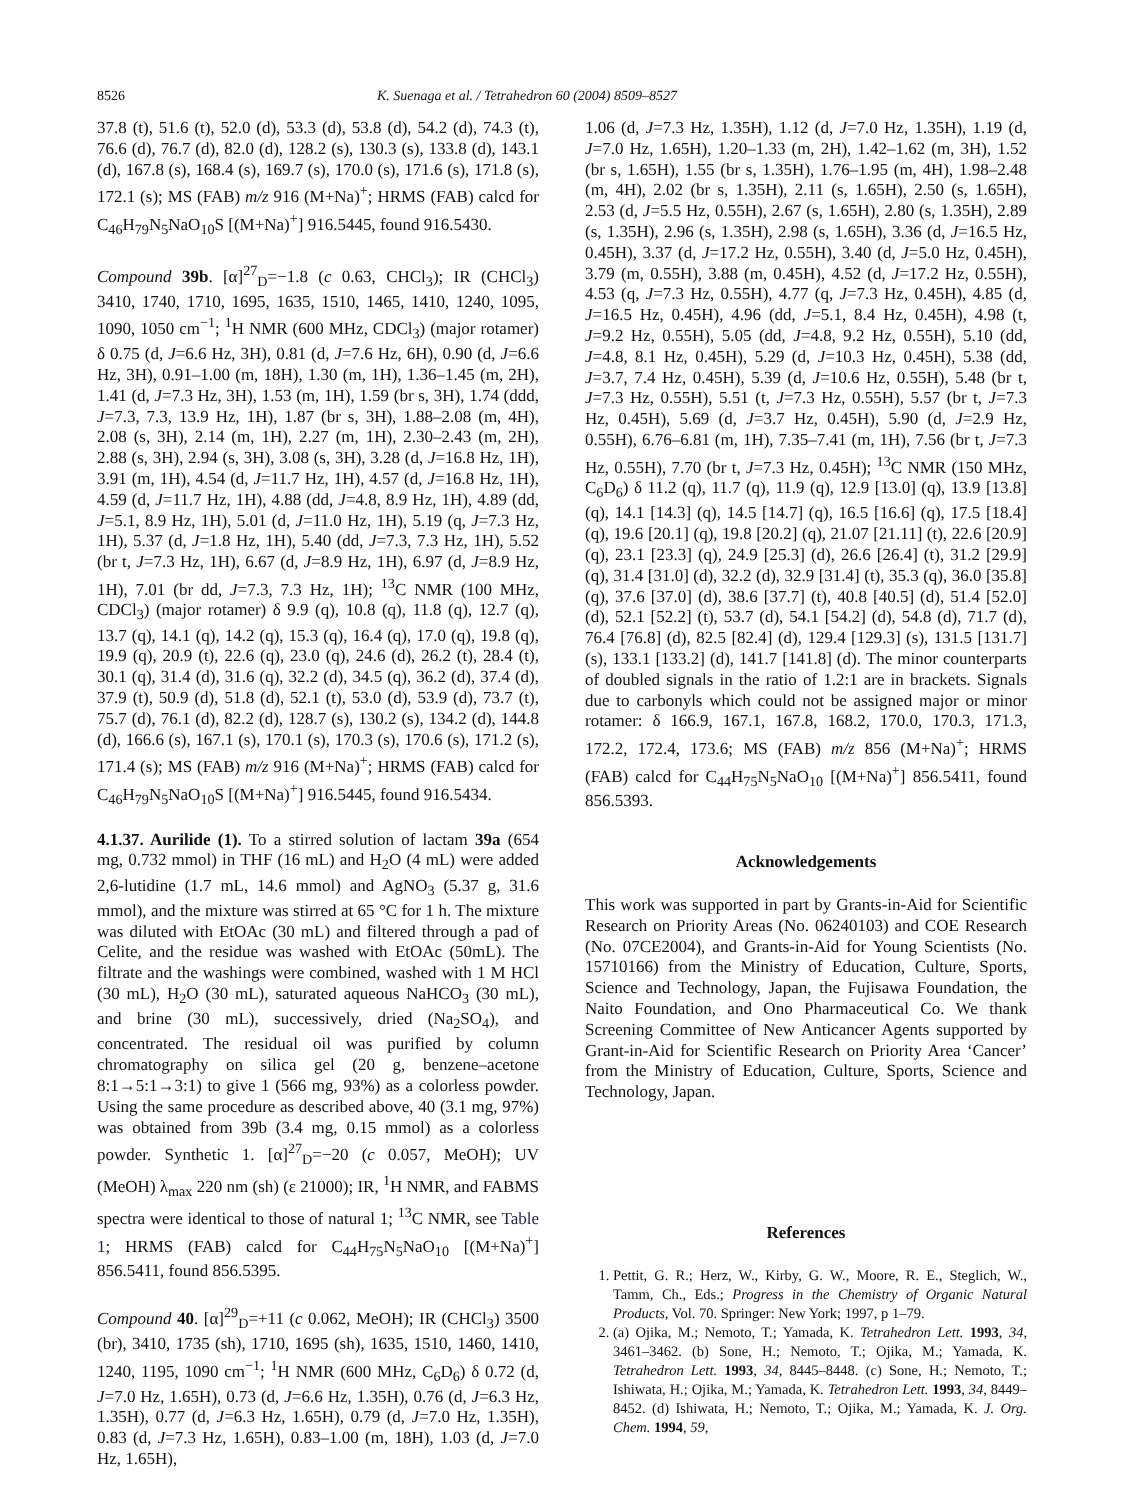8526 K. Suenaga et al. / Tetrahedron 60 (2004) 8509–8527
37.8 (t), 51.6 (t), 52.0 (d), 53.3 (d), 53.8 (d), 54.2 (d), 74.3 (t), 76.6 (d), 76.7 (d), 82.0 (d), 128.2 (s), 130.3 (s), 133.8 (d), 143.1 (d), 167.8 (s), 168.4 (s), 169.7 (s), 170.0 (s), 171.6 (s), 171.8 (s), 172.1 (s); MS (FAB) m/z 916 (M+Na)<sup>+</sup>; HRMS (FAB) calcd for C<sub>46</sub>H<sub>79</sub>N<sub>5</sub>NaO<sub>10</sub>S [(M+Na)<sup>+</sup>] 916.5445, found 916.5430.
Compound 39b. [α]<sup>27</sup><sub>D</sub>=−1.8 (c 0.63, CHCl<sub>3</sub>); IR (CHCl<sub>3</sub>) 3410, 1740, 1710, 1695, 1635, 1510, 1465, 1410, 1240, 1095, 1090, 1050 cm<sup>−1</sup>; <sup>1</sup>H NMR (600 MHz, CDCl<sub>3</sub>) (major rotamer) δ 0.75 (d, J=6.6 Hz, 3H), 0.81 (d, J=7.6 Hz, 6H), 0.90 (d, J=6.6 Hz, 3H), 0.91–1.00 (m, 18H), 1.30 (m, 1H), 1.36–1.45 (m, 2H), 1.41 (d, J=7.3 Hz, 3H), 1.53 (m, 1H), 1.59 (br s, 3H), 1.74 (ddd, J=7.3, 7.3, 13.9 Hz, 1H), 1.87 (br s, 3H), 1.88–2.08 (m, 4H), 2.08 (s, 3H), 2.14 (m, 1H), 2.27 (m, 1H), 2.30–2.43 (m, 2H), 2.88 (s, 3H), 2.94 (s, 3H), 3.08 (s, 3H), 3.28 (d, J=16.8 Hz, 1H), 3.91 (m, 1H), 4.54 (d, J=11.7 Hz, 1H), 4.57 (d, J=16.8 Hz, 1H), 4.59 (d, J=11.7 Hz, 1H), 4.88 (dd, J=4.8, 8.9 Hz, 1H), 4.89 (dd, J=5.1, 8.9 Hz, 1H), 5.01 (d, J=11.0 Hz, 1H), 5.19 (q, J=7.3 Hz, 1H), 5.37 (d, J=1.8 Hz, 1H), 5.40 (dd, J=7.3, 7.3 Hz, 1H), 5.52 (br t, J=7.3 Hz, 1H), 6.67 (d, J=8.9 Hz, 1H), 6.97 (d, J=8.9 Hz, 1H), 7.01 (br dd, J=7.3, 7.3 Hz, 1H); <sup>13</sup>C NMR (100 MHz, CDCl<sub>3</sub>) (major rotamer) δ 9.9 (q), 10.8 (q), 11.8 (q), 12.7 (q), 13.7 (q), 14.1 (q), 14.2 (q), 15.3 (q), 16.4 (q), 17.0 (q), 19.8 (q), 19.9 (q), 20.9 (t), 22.6 (q), 23.0 (q), 24.6 (d), 26.2 (t), 28.4 (t), 30.1 (q), 31.4 (d), 31.6 (q), 32.2 (d), 34.5 (q), 36.2 (d), 37.4 (d), 37.9 (t), 50.9 (d), 51.8 (d), 52.1 (t), 53.0 (d), 53.9 (d), 73.7 (t), 75.7 (d), 76.1 (d), 82.2 (d), 128.7 (s), 130.2 (s), 134.2 (d), 144.8 (d), 166.6 (s), 167.1 (s), 170.1 (s), 170.3 (s), 170.6 (s), 171.2 (s), 171.4 (s); MS (FAB) m/z 916 (M+Na)<sup>+</sup>; HRMS (FAB) calcd for C<sub>46</sub>H<sub>79</sub>N<sub>5</sub>NaO<sub>10</sub>S [(M+Na)<sup>+</sup>] 916.5445, found 916.5434.
4.1.37. Aurilide (1). To a stirred solution of lactam 39a (654 mg, 0.732 mmol) in THF (16 mL) and H<sub>2</sub>O (4 mL) were added 2,6-lutidine (1.7 mL, 14.6 mmol) and AgNO<sub>3</sub> (5.37 g, 31.6 mmol), and the mixture was stirred at 65 °C for 1 h. The mixture was diluted with EtOAc (30 mL) and filtered through a pad of Celite, and the residue was washed with EtOAc (50mL). The filtrate and the washings were combined, washed with 1 M HCl (30 mL), H<sub>2</sub>O (30 mL), saturated aqueous NaHCO<sub>3</sub> (30 mL), and brine (30 mL), successively, dried (Na<sub>2</sub>SO<sub>4</sub>), and concentrated. The residual oil was purified by column chromatography on silica gel (20 g, benzene–acetone 8:1→5:1→3:1) to give 1 (566 mg, 93%) as a colorless powder. Using the same procedure as described above, 40 (3.1 mg, 97%) was obtained from 39b (3.4 mg, 0.15 mmol) as a colorless powder. Synthetic 1. [α]<sup>27</sup><sub>D</sub>=−20 (c 0.057, MeOH); UV (MeOH) λ<sub>max</sub> 220 nm (sh) (ε 21000); IR, <sup>1</sup>H NMR, and FABMS spectra were identical to those of natural 1; <sup>13</sup>C NMR, see Table 1; HRMS (FAB) calcd for C<sub>44</sub>H<sub>75</sub>N<sub>5</sub>NaO<sub>10</sub> [(M+Na)<sup>+</sup>] 856.5411, found 856.5395.
Compound 40. [α]<sup>29</sup><sub>D</sub>=+11 (c 0.062, MeOH); IR (CHCl<sub>3</sub>) 3500 (br), 3410, 1735 (sh), 1710, 1695 (sh), 1635, 1510, 1460, 1410, 1240, 1195, 1090 cm<sup>−1</sup>; <sup>1</sup>H NMR (600 MHz, C<sub>6</sub>D<sub>6</sub>) δ 0.72 (d, J=7.0 Hz, 1.65H), 0.73 (d, J=6.6 Hz, 1.35H), 0.76 (d, J=6.3 Hz, 1.35H), 0.77 (d, J=6.3 Hz, 1.65H), 0.79 (d, J=7.0 Hz, 1.35H), 0.83 (d, J=7.3 Hz, 1.65H), 0.83–1.00 (m, 18H), 1.03 (d, J=7.0 Hz, 1.65H),
1.06 (d, J=7.3 Hz, 1.35H), 1.12 (d, J=7.0 Hz, 1.35H), 1.19 (d, J=7.0 Hz, 1.65H), 1.20–1.33 (m, 2H), 1.42–1.62 (m, 3H), 1.52 (br s, 1.65H), 1.55 (br s, 1.35H), 1.76–1.95 (m, 4H), 1.98–2.48 (m, 4H), 2.02 (br s, 1.35H), 2.11 (s, 1.65H), 2.50 (s, 1.65H), 2.53 (d, J=5.5 Hz, 0.55H), 2.67 (s, 1.65H), 2.80 (s, 1.35H), 2.89 (s, 1.35H), 2.96 (s, 1.35H), 2.98 (s, 1.65H), 3.36 (d, J=16.5 Hz, 0.45H), 3.37 (d, J=17.2 Hz, 0.55H), 3.40 (d, J=5.0 Hz, 0.45H), 3.79 (m, 0.55H), 3.88 (m, 0.45H), 4.52 (d, J=17.2 Hz, 0.55H), 4.53 (q, J=7.3 Hz, 0.55H), 4.77 (q, J=7.3 Hz, 0.45H), 4.85 (d, J=16.5 Hz, 0.45H), 4.96 (dd, J=5.1, 8.4 Hz, 0.45H), 4.98 (t, J=9.2 Hz, 0.55H), 5.05 (dd, J=4.8, 9.2 Hz, 0.55H), 5.10 (dd, J=4.8, 8.1 Hz, 0.45H), 5.29 (d, J=10.3 Hz, 0.45H), 5.38 (dd, J=3.7, 7.4 Hz, 0.45H), 5.39 (d, J=10.6 Hz, 0.55H), 5.48 (br t, J=7.3 Hz, 0.55H), 5.51 (t, J=7.3 Hz, 0.55H), 5.57 (br t, J=7.3 Hz, 0.45H), 5.69 (d, J=3.7 Hz, 0.45H), 5.90 (d, J=2.9 Hz, 0.55H), 6.76–6.81 (m, 1H), 7.35–7.41 (m, 1H), 7.56 (br t, J=7.3 Hz, 0.55H), 7.70 (br t, J=7.3 Hz, 0.45H); <sup>13</sup>C NMR (150 MHz, C<sub>6</sub>D<sub>6</sub>) δ 11.2 (q), 11.7 (q), 11.9 (q), 12.9 [13.0] (q), 13.9 [13.8] (q), 14.1 [14.3] (q), 14.5 [14.7] (q), 16.5 [16.6] (q), 17.5 [18.4] (q), 19.6 [20.1] (q), 19.8 [20.2] (q), 21.07 [21.11] (t), 22.6 [20.9] (q), 23.1 [23.3] (q), 24.9 [25.3] (d), 26.6 [26.4] (t), 31.2 [29.9] (q), 31.4 [31.0] (d), 32.2 (d), 32.9 [31.4] (t), 35.3 (q), 36.0 [35.8] (q), 37.6 [37.0] (d), 38.6 [37.7] (t), 40.8 [40.5] (d), 51.4 [52.0] (d), 52.1 [52.2] (t), 53.7 (d), 54.1 [54.2] (d), 54.8 (d), 71.7 (d), 76.4 [76.8] (d), 82.5 [82.4] (d), 129.4 [129.3] (s), 131.5 [131.7] (s), 133.1 [133.2] (d), 141.7 [141.8] (d). The minor counterparts of doubled signals in the ratio of 1.2:1 are in brackets. Signals due to carbonyls which could not be assigned major or minor rotamer: δ 166.9, 167.1, 167.8, 168.2, 170.0, 170.3, 171.3, 172.2, 172.4, 173.6; MS (FAB) m/z 856 (M+Na)<sup>+</sup>; HRMS (FAB) calcd for C<sub>44</sub>H<sub>75</sub>N<sub>5</sub>NaO<sub>10</sub> [(M+Na)<sup>+</sup>] 856.5411, found 856.5393.
Acknowledgements
This work was supported in part by Grants-in-Aid for Scientific Research on Priority Areas (No. 06240103) and COE Research (No. 07CE2004), and Grants-in-Aid for Young Scientists (No. 15710166) from the Ministry of Education, Culture, Sports, Science and Technology, Japan, the Fujisawa Foundation, the Naito Foundation, and Ono Pharmaceutical Co. We thank Screening Committee of New Anticancer Agents supported by Grant-in-Aid for Scientific Research on Priority Area ‘Cancer’ from the Ministry of Education, Culture, Sports, Science and Technology, Japan.
References
1. Pettit, G. R.; Herz, W., Kirby, G. W., Moore, R. E., Steglich, W., Tamm, Ch., Eds.; Progress in the Chemistry of Organic Natural Products, Vol. 70. Springer: New York; 1997, p 1–79.
2. (a) Ojika, M.; Nemoto, T.; Yamada, K. Tetrahedron Lett. 1993, 34, 3461–3462. (b) Sone, H.; Nemoto, T.; Ojika, M.; Yamada, K. Tetrahedron Lett. 1993, 34, 8445–8448. (c) Sone, H.; Nemoto, T.; Ishiwata, H.; Ojika, M.; Yamada, K. Tetrahedron Lett. 1993, 34, 8449–8452. (d) Ishiwata, H.; Nemoto, T.; Ojika, M.; Yamada, K. J. Org. Chem. 1994, 59,